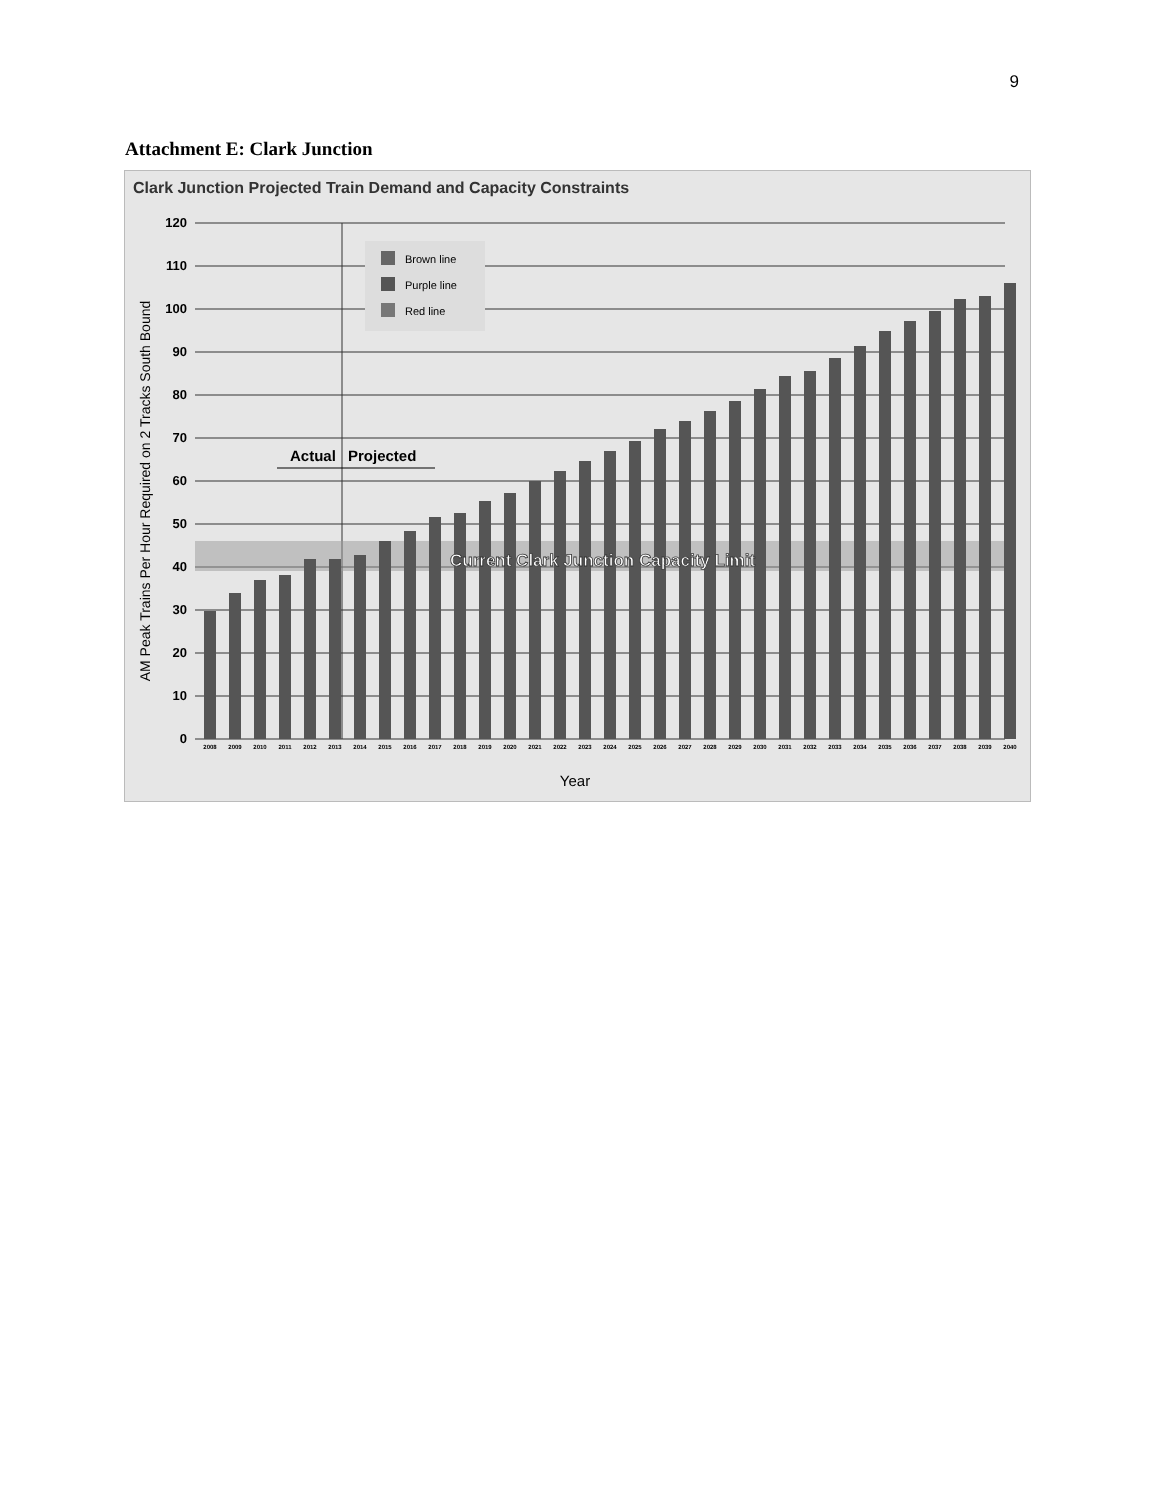9
Attachment E: Clark Junction
Clark Junction Projected Train Demand and Capacity Constraints
120
110
100
90
80
70
60
50
40
30
20
10
0
AM Peak Trains Per Hour Required on 2 Tracks South Bound
Current Clark Junction Capacity Limit
Actual
Projected
Brown line
Purple line
Red line
2008
2009
2010
2011
2012
2013
2014
2015
2016
2017
2018
2019
2020
2021
2022
2023
2024
2025
2026
2027
2028
2029
2030
2031
2032
2033
2034
2035
2036
2037
2038
2039
2040
Year